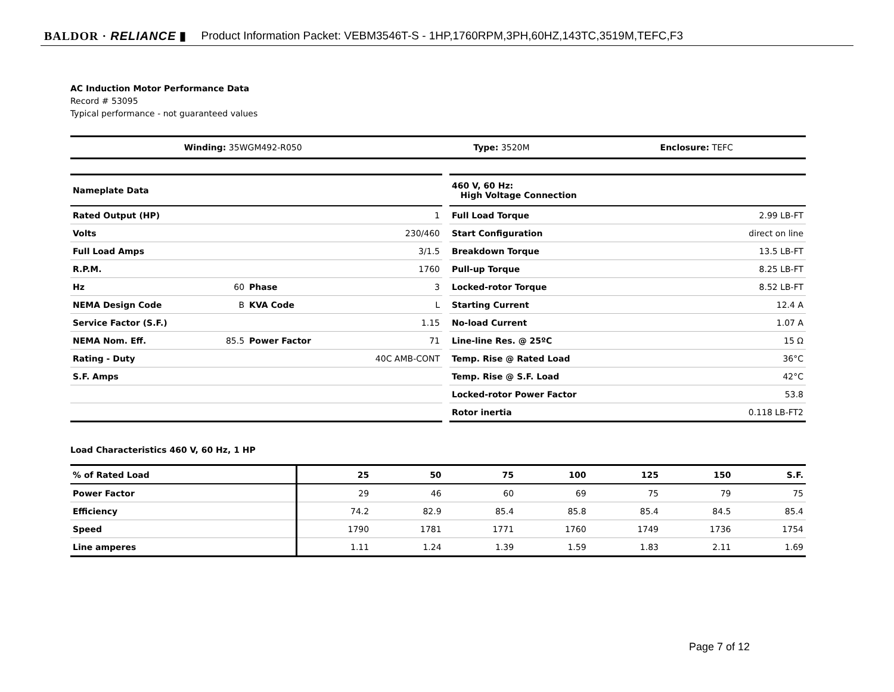BALDOR · RELIANCE ▮ Product Information Packet: VEBM3546T-S - 1HP,1760RPM,3PH,60HZ,143TC,3519M,TEFC,F3
AC Induction Motor Performance Data
Record # 53095
Typical performance - not guaranteed values
| Winding: 35WGM492-R050 | Type: 3520M | Enclosure: TEFC |
| Nameplate Data | | | |
| Rated Output (HP) | | | 1 |
| Volts | | | 230/460 |
| Full Load Amps | | | 3/1.5 |
| R.P.M. | | | 1760 |
| Hz | 60 | Phase | 3 |
| NEMA Design Code | B | KVA Code | L |
| Service Factor (S.F.) | | | 1.15 |
| NEMA Nom. Eff. | 85.5 | Power Factor | 71 |
| Rating - Duty | | | 40C AMB-CONT |
| S.F. Amps | | | |
| 460 V, 60 Hz: High Voltage Connection | |
| Full Load Torque | 2.99 LB-FT |
| Start Configuration | direct on line |
| Breakdown Torque | 13.5 LB-FT |
| Pull-up Torque | 8.25 LB-FT |
| Locked-rotor Torque | 8.52 LB-FT |
| Starting Current | 12.4 A |
| No-load Current | 1.07 A |
| Line-line Res. @ 25ºC | 15 Ω |
| Temp. Rise @ Rated Load | 36°C |
| Temp. Rise @ S.F. Load | 42°C |
| Locked-rotor Power Factor | 53.8 |
| Rotor inertia | 0.118 LB-FT2 |
Load Characteristics 460 V, 60 Hz, 1 HP
| % of Rated Load | 25 | 50 | 75 | 100 | 125 | 150 | S.F. |
| Power Factor | 29 | 46 | 60 | 69 | 75 | 79 | 75 |
| Efficiency | 74.2 | 82.9 | 85.4 | 85.8 | 85.4 | 84.5 | 85.4 |
| Speed | 1790 | 1781 | 1771 | 1760 | 1749 | 1736 | 1754 |
| Line amperes | 1.11 | 1.24 | 1.39 | 1.59 | 1.83 | 2.11 | 1.69 |
Page 7 of 12